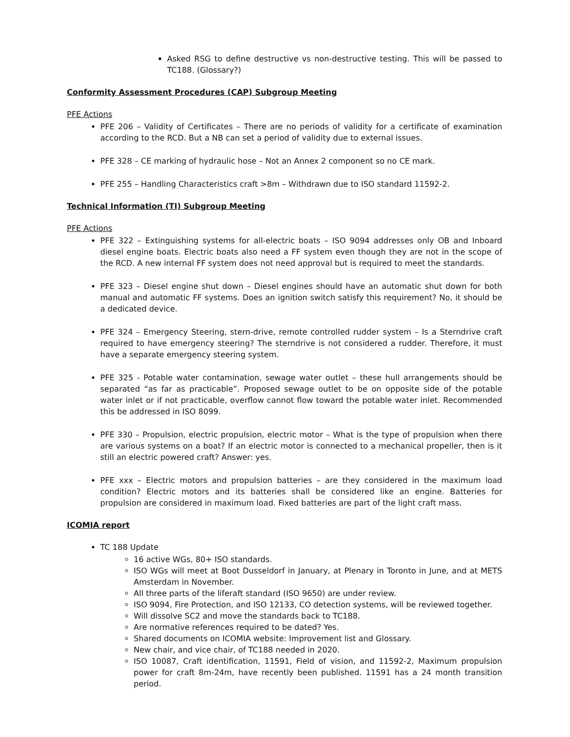Asked RSG to define destructive vs non-destructive testing. This will be passed to TC188. (Glossary?)
Conformity Assessment Procedures (CAP) Subgroup Meeting
PFE Actions
PFE 206 – Validity of Certificates – There are no periods of validity for a certificate of examination according to the RCD. But a NB can set a period of validity due to external issues.
PFE 328 – CE marking of hydraulic hose – Not an Annex 2 component so no CE mark.
PFE 255 – Handling Characteristics craft >8m – Withdrawn due to ISO standard 11592-2.
Technical Information (TI) Subgroup Meeting
PFE Actions
PFE 322 – Extinguishing systems for all-electric boats – ISO 9094 addresses only OB and Inboard diesel engine boats. Electric boats also need a FF system even though they are not in the scope of the RCD. A new internal FF system does not need approval but is required to meet the standards.
PFE 323 – Diesel engine shut down – Diesel engines should have an automatic shut down for both manual and automatic FF systems. Does an ignition switch satisfy this requirement? No, it should be a dedicated device.
PFE 324 – Emergency Steering, stern-drive, remote controlled rudder system – Is a Sterndrive craft required to have emergency steering? The sterndrive is not considered a rudder. Therefore, it must have a separate emergency steering system.
PFE 325 - Potable water contamination, sewage water outlet – these hull arrangements should be separated “as far as practicable”. Proposed sewage outlet to be on opposite side of the potable water inlet or if not practicable, overflow cannot flow toward the potable water inlet. Recommended this be addressed in ISO 8099.
PFE 330 – Propulsion, electric propulsion, electric motor – What is the type of propulsion when there are various systems on a boat? If an electric motor is connected to a mechanical propeller, then is it still an electric powered craft? Answer: yes.
PFE xxx – Electric motors and propulsion batteries – are they considered in the maximum load condition? Electric motors and its batteries shall be considered like an engine. Batteries for propulsion are considered in maximum load. Fixed batteries are part of the light craft mass.
ICOMIA report
TC 188 Update
16 active WGs, 80+ ISO standards.
ISO WGs will meet at Boot Dusseldorf in January, at Plenary in Toronto in June, and at METS Amsterdam in November.
All three parts of the liferaft standard (ISO 9650) are under review.
ISO 9094, Fire Protection, and ISO 12133, CO detection systems, will be reviewed together.
Will dissolve SC2 and move the standards back to TC188.
Are normative references required to be dated? Yes.
Shared documents on ICOMIA website: Improvement list and Glossary.
New chair, and vice chair, of TC188 needed in 2020.
ISO 10087, Craft identification, 11591, Field of vision, and 11592-2, Maximum propulsion power for craft 8m-24m, have recently been published. 11591 has a 24 month transition period.